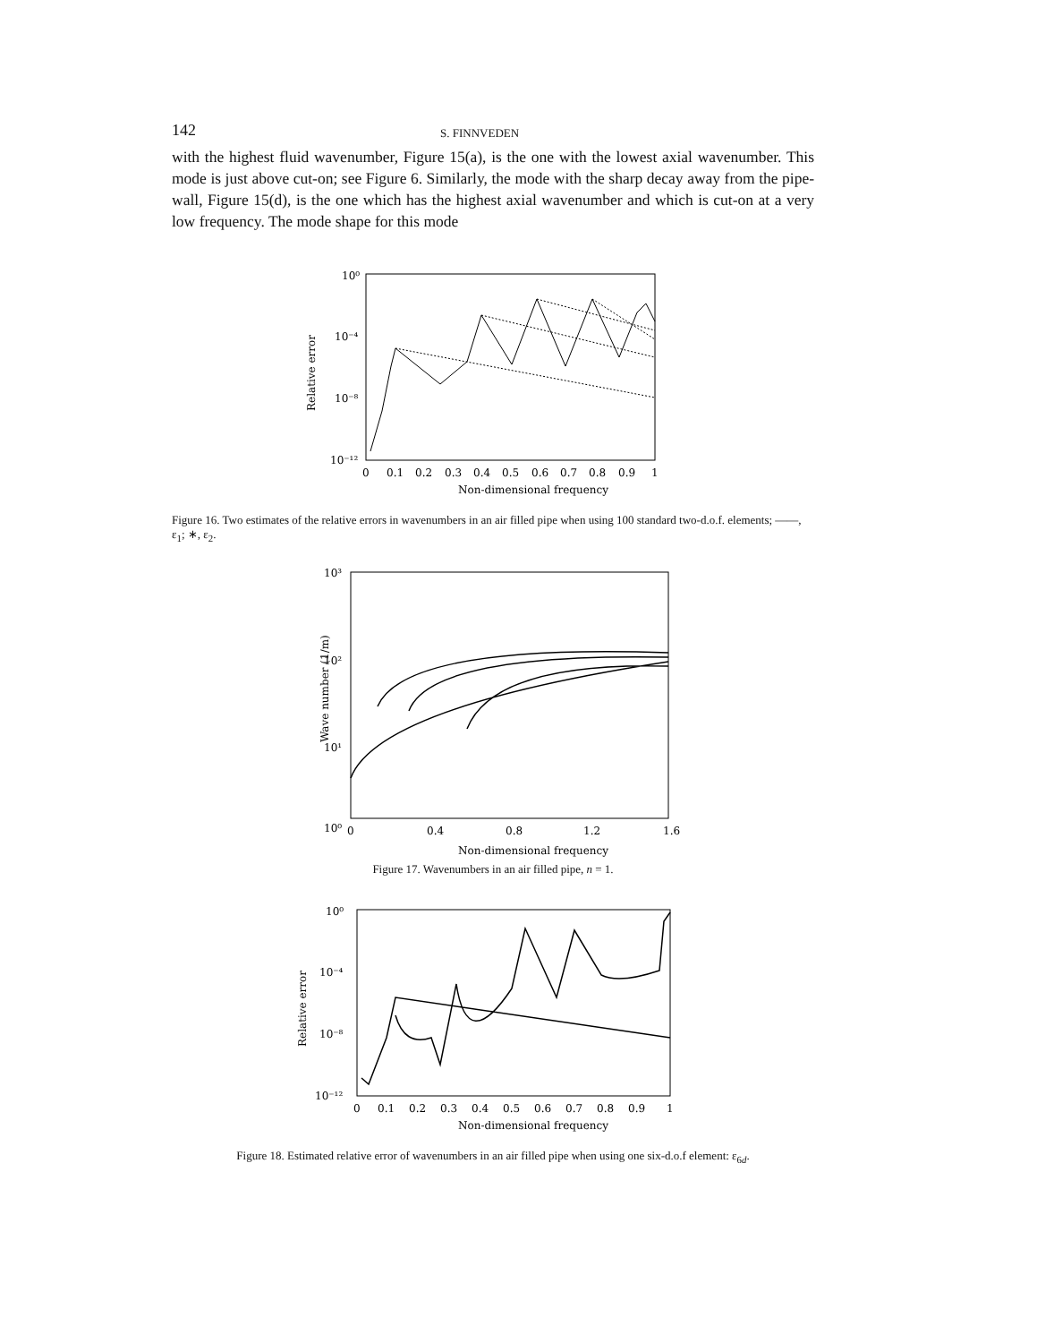142 S. FINNVEDEN
with the highest fluid wavenumber, Figure 15(a), is the one with the lowest axial wavenumber. This mode is just above cut-on; see Figure 6. Similarly, the mode with the sharp decay away from the pipe-wall, Figure 15(d), is the one which has the highest axial wavenumber and which is cut-on at a very low frequency. The mode shape for this mode
10⁰
10⁻⁴
10⁻⁸
10⁻¹²
Relative error
0
0.1
0.2
0.3
0.4
0.5
0.6
0.7
0.8
0.9
1
Non-dimensional frequency
Figure 16. Two estimates of the relative errors in wavenumbers in an air filled pipe when using 100 standard two-d.o.f. elements; ——, ε<sub>1</sub>; ∗, ε<sub>2</sub>.
10³
10²
10¹
10⁰
.
Wave number (1/m)
0
0.4
0.8
1.2
1.6
Non-dimensional frequency
Figure 17. Wavenumbers in an air filled pipe, n = 1.
10⁰
10⁻⁴
10⁻⁸
10⁻¹²
Relative error
0
0.1
0.2
0.3
0.4
0.5
0.6
0.7
0.8
0.9
1
Non-dimensional frequency
Figure 18. Estimated relative error of wavenumbers in an air filled pipe when using one six-d.o.f element: ε<sub>6d</sub>.